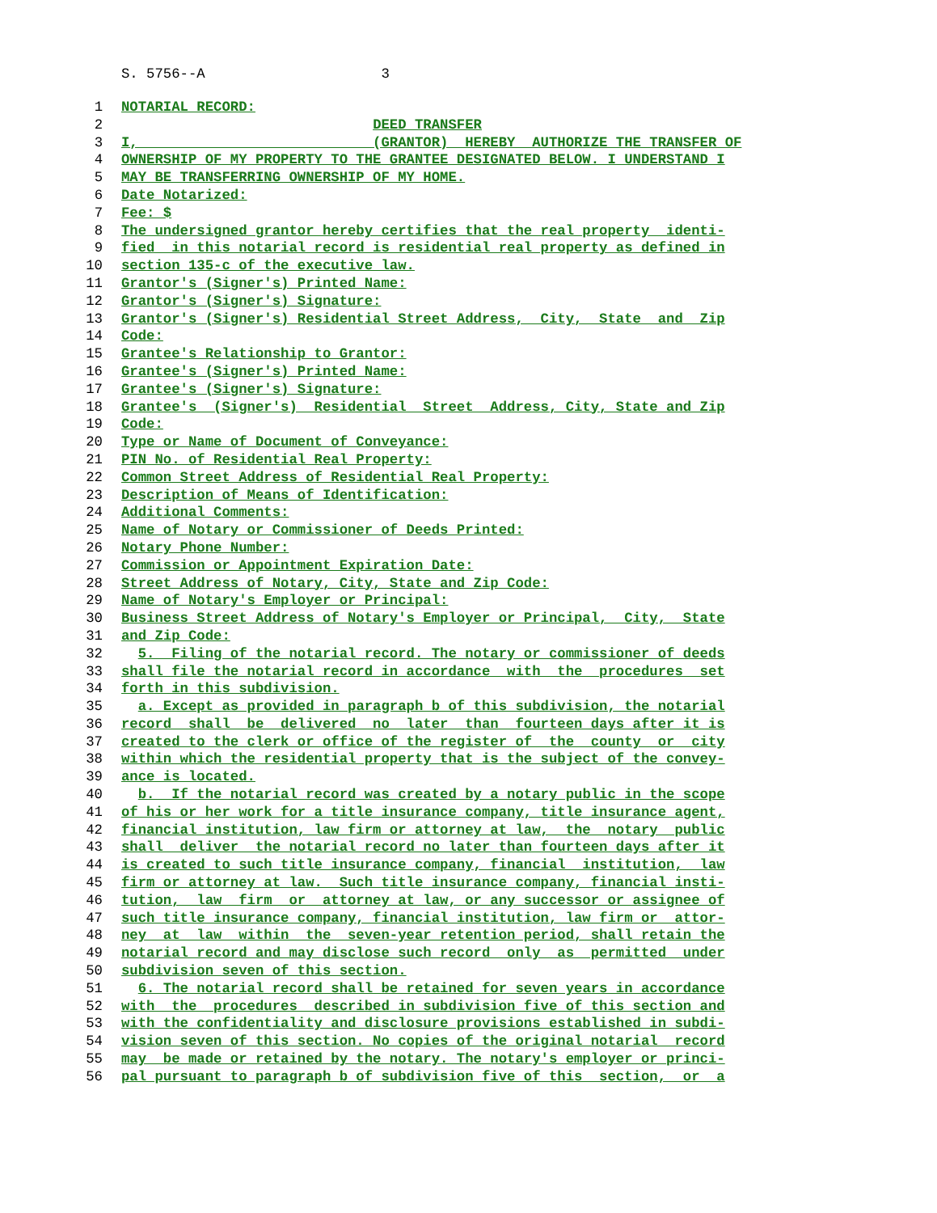S. 5756--A 3
1 NOTARIAL RECORD:
2 DEED TRANSFER
3 I, (GRANTOR) HEREBY AUTHORIZE THE TRANSFER OF
4 OWNERSHIP OF MY PROPERTY TO THE GRANTEE DESIGNATED BELOW. I UNDERSTAND I
5 MAY BE TRANSFERRING OWNERSHIP OF MY HOME.
6 Date Notarized:
7 Fee: $
8 The undersigned grantor hereby certifies that the real property identi-
9 fied in this notarial record is residential real property as defined in
10 section 135-c of the executive law.
11 Grantor's (Signer's) Printed Name:
12 Grantor's (Signer's) Signature:
13 Grantor's (Signer's) Residential Street Address, City, State and Zip
14 Code:
15 Grantee's Relationship to Grantor:
16 Grantee's (Signer's) Printed Name:
17 Grantee's (Signer's) Signature:
18 Grantee's (Signer's) Residential Street Address, City, State and Zip
19 Code:
20 Type or Name of Document of Conveyance:
21 PIN No. of Residential Real Property:
22 Common Street Address of Residential Real Property:
23 Description of Means of Identification:
24 Additional Comments:
25 Name of Notary or Commissioner of Deeds Printed:
26 Notary Phone Number:
27 Commission or Appointment Expiration Date:
28 Street Address of Notary, City, State and Zip Code:
29 Name of Notary's Employer or Principal:
30 Business Street Address of Notary's Employer or Principal, City, State
31 and Zip Code:
32 5. Filing of the notarial record. The notary or commissioner of deeds
33 shall file the notarial record in accordance with the procedures set
34 forth in this subdivision.
35 a. Except as provided in paragraph b of this subdivision, the notarial
36 record shall be delivered no later than fourteen days after it is
37 created to the clerk or office of the register of the county or city
38 within which the residential property that is the subject of the convey-
39 ance is located.
40 b. If the notarial record was created by a notary public in the scope
41 of his or her work for a title insurance company, title insurance agent,
42 financial institution, law firm or attorney at law, the notary public
43 shall deliver the notarial record no later than fourteen days after it
44 is created to such title insurance company, financial institution, law
45 firm or attorney at law. Such title insurance company, financial insti-
46 tution, law firm or attorney at law, or any successor or assignee of
47 such title insurance company, financial institution, law firm or attor-
48 ney at law within the seven-year retention period, shall retain the
49 notarial record and may disclose such record only as permitted under
50 subdivision seven of this section.
51 6. The notarial record shall be retained for seven years in accordance
52 with the procedures described in subdivision five of this section and
53 with the confidentiality and disclosure provisions established in subdi-
54 vision seven of this section. No copies of the original notarial record
55 may be made or retained by the notary. The notary's employer or princi-
56 pal pursuant to paragraph b of subdivision five of this section, or a